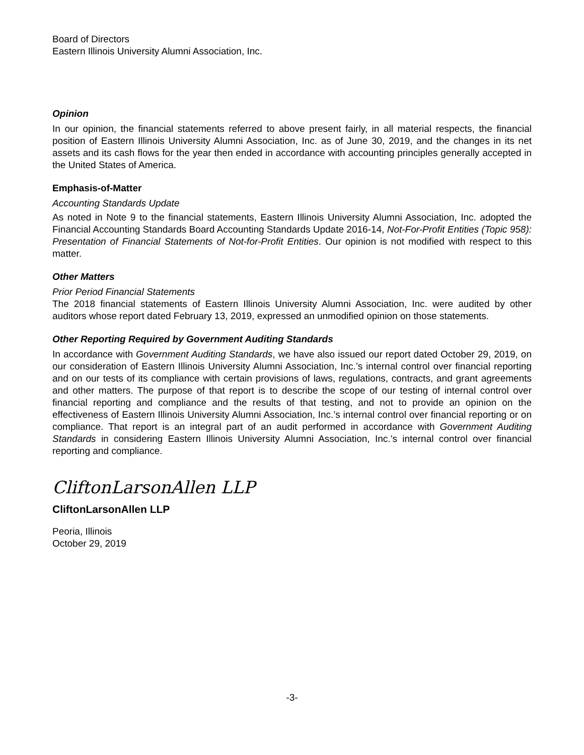Board of Directors
Eastern Illinois University Alumni Association, Inc.
Opinion
In our opinion, the financial statements referred to above present fairly, in all material respects, the financial position of Eastern Illinois University Alumni Association, Inc. as of June 30, 2019, and the changes in its net assets and its cash flows for the year then ended in accordance with accounting principles generally accepted in the United States of America.
Emphasis-of-Matter
Accounting Standards Update
As noted in Note 9 to the financial statements, Eastern Illinois University Alumni Association, Inc. adopted the Financial Accounting Standards Board Accounting Standards Update 2016-14, Not-For-Profit Entities (Topic 958): Presentation of Financial Statements of Not-for-Profit Entities. Our opinion is not modified with respect to this matter.
Other Matters
Prior Period Financial Statements
The 2018 financial statements of Eastern Illinois University Alumni Association, Inc. were audited by other auditors whose report dated February 13, 2019, expressed an unmodified opinion on those statements.
Other Reporting Required by Government Auditing Standards
In accordance with Government Auditing Standards, we have also issued our report dated October 29, 2019, on our consideration of Eastern Illinois University Alumni Association, Inc.’s internal control over financial reporting and on our tests of its compliance with certain provisions of laws, regulations, contracts, and grant agreements and other matters. The purpose of that report is to describe the scope of our testing of internal control over financial reporting and compliance and the results of that testing, and not to provide an opinion on the effectiveness of Eastern Illinois University Alumni Association, Inc.’s internal control over financial reporting or on compliance. That report is an integral part of an audit performed in accordance with Government Auditing Standards in considering Eastern Illinois University Alumni Association, Inc.’s internal control over financial reporting and compliance.
CliftonLarsonAllen LLP
CliftonLarsonAllen LLP
Peoria, Illinois
October 29, 2019
-3-